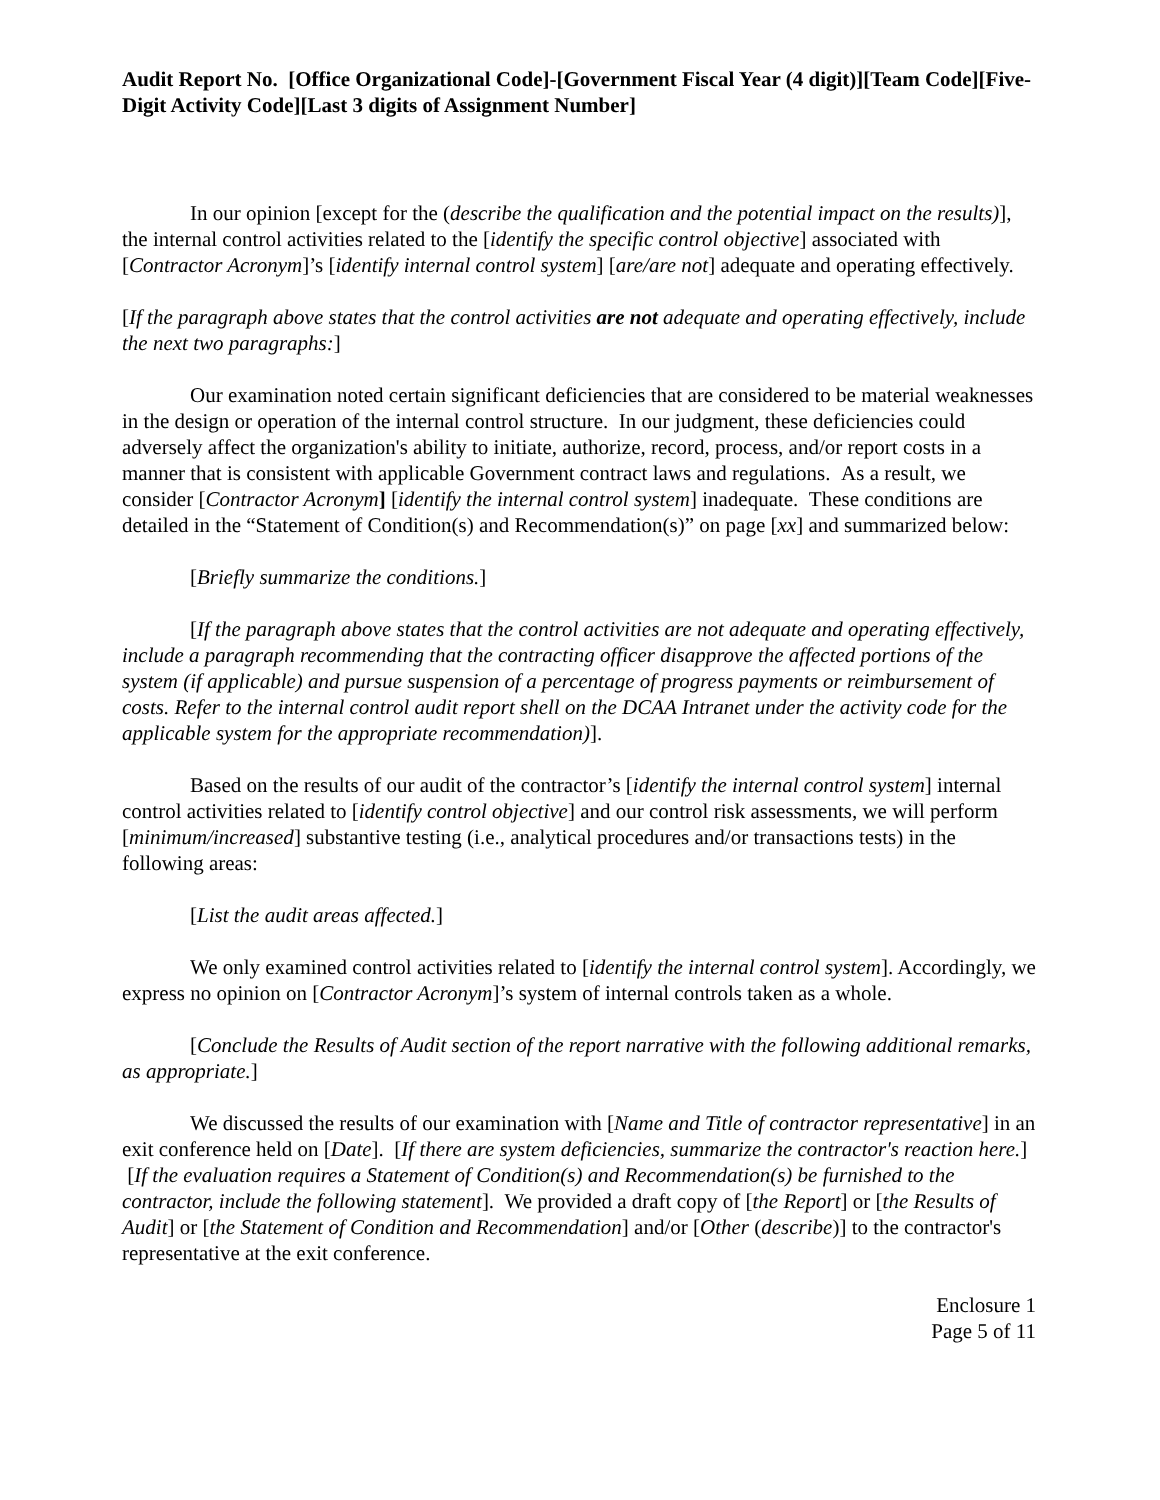Audit Report No. [Office Organizational Code]-[Government Fiscal Year (4 digit)][Team Code][Five-Digit Activity Code][Last 3 digits of Assignment Number]
In our opinion [except for the (describe the qualification and the potential impact on the results)], the internal control activities related to the [identify the specific control objective] associated with [Contractor Acronym]’s [identify internal control system] [are/are not] adequate and operating effectively.
[If the paragraph above states that the control activities are not adequate and operating effectively, include the next two paragraphs:]
Our examination noted certain significant deficiencies that are considered to be material weaknesses in the design or operation of the internal control structure. In our judgment, these deficiencies could adversely affect the organization's ability to initiate, authorize, record, process, and/or report costs in a manner that is consistent with applicable Government contract laws and regulations. As a result, we consider [Contractor Acronym] [identify the internal control system] inadequate. These conditions are detailed in the “Statement of Condition(s) and Recommendation(s)” on page [xx] and summarized below:
[Briefly summarize the conditions.]
[If the paragraph above states that the control activities are not adequate and operating effectively, include a paragraph recommending that the contracting officer disapprove the affected portions of the system (if applicable) and pursue suspension of a percentage of progress payments or reimbursement of costs. Refer to the internal control audit report shell on the DCAA Intranet under the activity code for the applicable system for the appropriate recommendation)].
Based on the results of our audit of the contractor’s [identify the internal control system] internal control activities related to [identify control objective] and our control risk assessments, we will perform [minimum/increased] substantive testing (i.e., analytical procedures and/or transactions tests) in the following areas:
[List the audit areas affected.]
We only examined control activities related to [identify the internal control system]. Accordingly, we express no opinion on [Contractor Acronym]’s system of internal controls taken as a whole.
[Conclude the Results of Audit section of the report narrative with the following additional remarks, as appropriate.]
We discussed the results of our examination with [Name and Title of contractor representative] in an exit conference held on [Date]. [If there are system deficiencies, summarize the contractor's reaction here.] [If the evaluation requires a Statement of Condition(s) and Recommendation(s) be furnished to the contractor, include the following statement]. We provided a draft copy of [the Report] or [the Results of Audit] or [the Statement of Condition and Recommendation] and/or [Other (describe)] to the contractor's representative at the exit conference.
Enclosure 1
Page 5 of 11